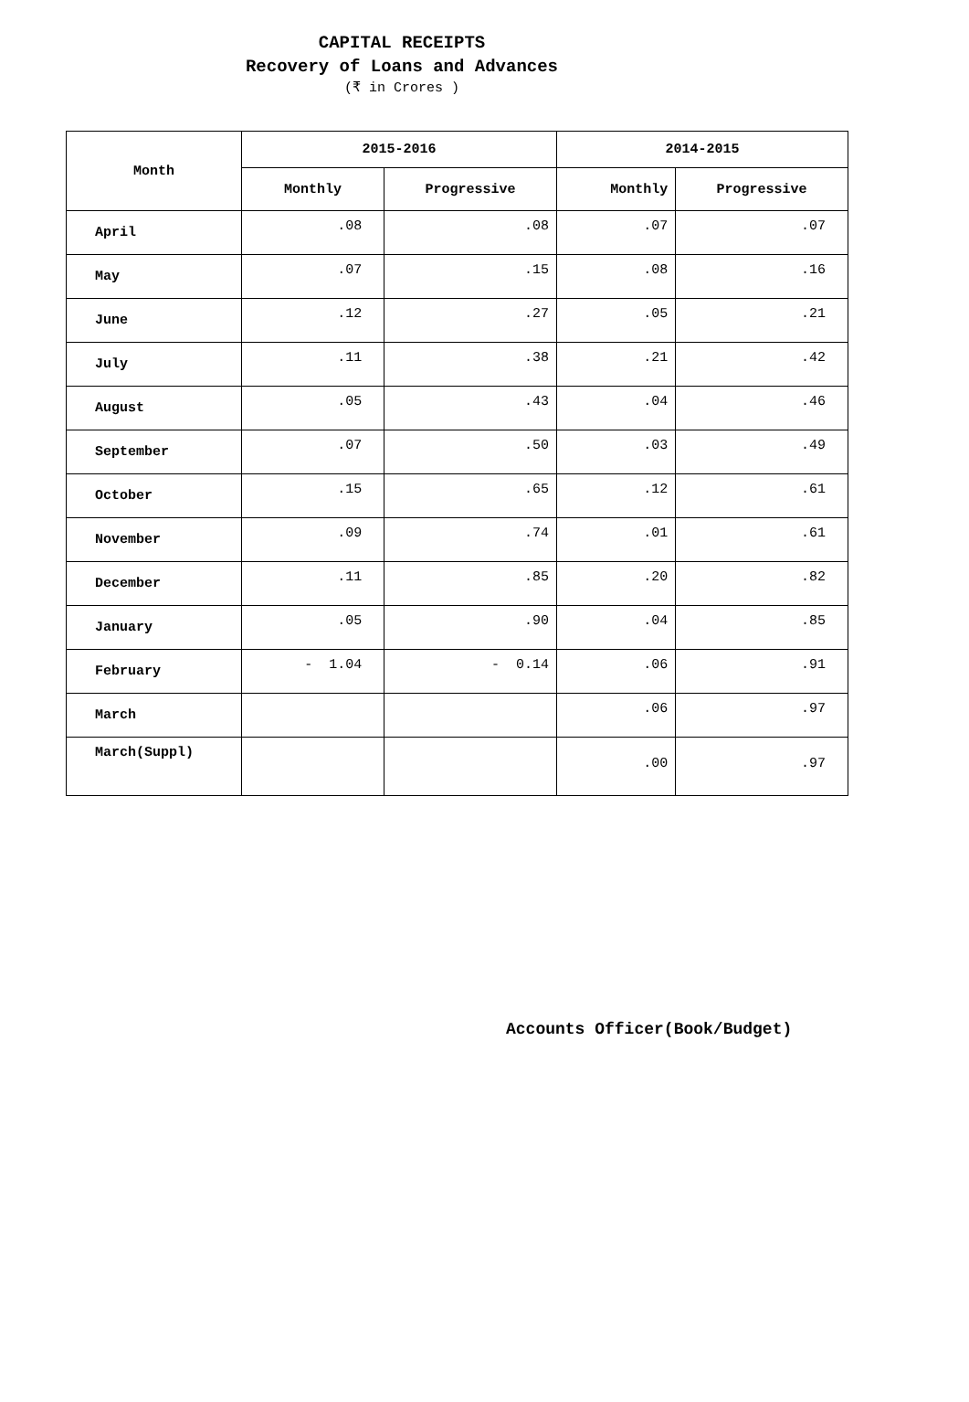CAPITAL RECEIPTS
Recovery of Loans and Advances
(₹ in Crores )
| Month | 2015-2016 | | 2014-2015 | |
| --- | --- | --- | --- | --- |
| | Monthly | Progressive | Monthly | Progressive |
| April | .08 | .08 | .07 | .07 |
| May | .07 | .15 | .08 | .16 |
| June | .12 | .27 | .05 | .21 |
| July | .11 | .38 | .21 | .42 |
| August | .05 | .43 | .04 | .46 |
| September | .07 | .50 | .03 | .49 |
| October | .15 | .65 | .12 | .61 |
| November | .09 | .74 | .01 | .61 |
| December | .11 | .85 | .20 | .82 |
| January | .05 | .90 | .04 | .85 |
| February | - 1.04 | - 0.14 | .06 | .91 |
| March | | | .06 | .97 |
| March(Suppl) | | | .00 | .97 |
Accounts Officer(Book/Budget)